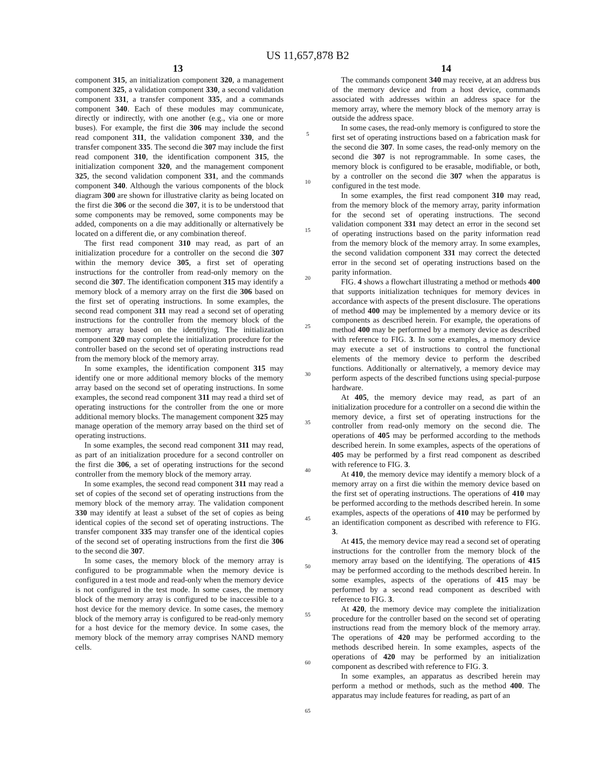US 11,657,878 B2
13 14
component 315, an initialization component 320, a management component 325, a validation component 330, a second validation component 331, a transfer component 335, and a commands component 340. Each of these modules may communicate, directly or indirectly, with one another (e.g., via one or more buses). For example, the first die 306 may include the second read component 311, the validation component 330, and the transfer component 335. The second die 307 may include the first read component 310, the identification component 315, the initialization component 320, and the management component 325, the second validation component 331, and the commands component 340. Although the various components of the block diagram 300 are shown for illustrative clarity as being located on the first die 306 or the second die 307, it is to be understood that some components may be removed, some components may be added, components on a die may additionally or alternatively be located on a different die, or any combination thereof.
The first read component 310 may read, as part of an initialization procedure for a controller on the second die 307 within the memory device 305, a first set of operating instructions for the controller from read-only memory on the second die 307. The identification component 315 may identify a memory block of a memory array on the first die 306 based on the first set of operating instructions. In some examples, the second read component 311 may read a second set of operating instructions for the controller from the memory block of the memory array based on the identifying. The initialization component 320 may complete the initialization procedure for the controller based on the second set of operating instructions read from the memory block of the memory array.
In some examples, the identification component 315 may identify one or more additional memory blocks of the memory array based on the second set of operating instructions. In some examples, the second read component 311 may read a third set of operating instructions for the controller from the one or more additional memory blocks. The management component 325 may manage operation of the memory array based on the third set of operating instructions.
In some examples, the second read component 311 may read, as part of an initialization procedure for a second controller on the first die 306, a set of operating instructions for the second controller from the memory block of the memory array.
In some examples, the second read component 311 may read a set of copies of the second set of operating instructions from the memory block of the memory array. The validation component 330 may identify at least a subset of the set of copies as being identical copies of the second set of operating instructions. The transfer component 335 may transfer one of the identical copies of the second set of operating instructions from the first die 306 to the second die 307.
In some cases, the memory block of the memory array is configured to be programmable when the memory device is configured in a test mode and read-only when the memory device is not configured in the test mode. In some cases, the memory block of the memory array is configured to be inaccessible to a host device for the memory device. In some cases, the memory block of the memory array is configured to be read-only memory for a host device for the memory device. In some cases, the memory block of the memory array comprises NAND memory cells.
5
10
15
20
25
30
35
40
45
50
55
60
65
The commands component 340 may receive, at an address bus of the memory device and from a host device, commands associated with addresses within an address space for the memory array, where the memory block of the memory array is outside the address space.
In some cases, the read-only memory is configured to store the first set of operating instructions based on a fabrication mask for the second die 307. In some cases, the read-only memory on the second die 307 is not reprogrammable. In some cases, the memory block is configured to be erasable, modifiable, or both, by a controller on the second die 307 when the apparatus is configured in the test mode.
In some examples, the first read component 310 may read, from the memory block of the memory array, parity information for the second set of operating instructions. The second validation component 331 may detect an error in the second set of operating instructions based on the parity information read from the memory block of the memory array. In some examples, the second validation component 331 may correct the detected error in the second set of operating instructions based on the parity information.
FIG. 4 shows a flowchart illustrating a method or methods 400 that supports initialization techniques for memory devices in accordance with aspects of the present disclosure. The operations of method 400 may be implemented by a memory device or its components as described herein. For example, the operations of method 400 may be performed by a memory device as described with reference to FIG. 3. In some examples, a memory device may execute a set of instructions to control the functional elements of the memory device to perform the described functions. Additionally or alternatively, a memory device may perform aspects of the described functions using special-purpose hardware.
At 405, the memory device may read, as part of an initialization procedure for a controller on a second die within the memory device, a first set of operating instructions for the controller from read-only memory on the second die. The operations of 405 may be performed according to the methods described herein. In some examples, aspects of the operations of 405 may be performed by a first read component as described with reference to FIG. 3.
At 410, the memory device may identify a memory block of a memory array on a first die within the memory device based on the first set of operating instructions. The operations of 410 may be performed according to the methods described herein. In some examples, aspects of the operations of 410 may be performed by an identification component as described with reference to FIG. 3.
At 415, the memory device may read a second set of operating instructions for the controller from the memory block of the memory array based on the identifying. The operations of 415 may be performed according to the methods described herein. In some examples, aspects of the operations of 415 may be performed by a second read component as described with reference to FIG. 3.
At 420, the memory device may complete the initialization procedure for the controller based on the second set of operating instructions read from the memory block of the memory array. The operations of 420 may be performed according to the methods described herein. In some examples, aspects of the operations of 420 may be performed by an initialization component as described with reference to FIG. 3.
In some examples, an apparatus as described herein may perform a method or methods, such as the method 400. The apparatus may include features for reading, as part of an